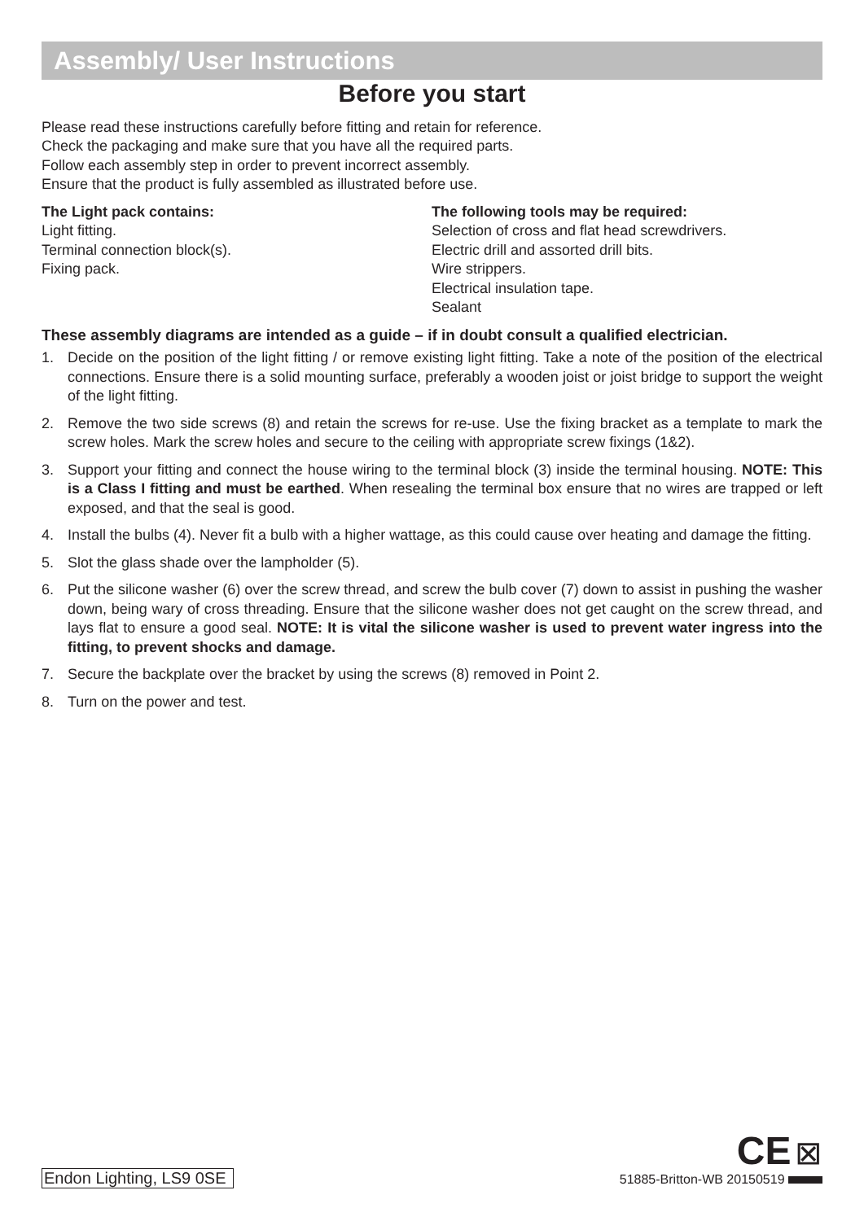Assembly/ User Instructions
Before you start
Please read these instructions carefully before fitting and retain for reference.
Check the packaging and make sure that you have all the required parts.
Follow each assembly step in order to prevent incorrect assembly.
Ensure that the product is fully assembled as illustrated before use.
The Light pack contains:
Light fitting.
Terminal connection block(s).
Fixing pack.
The following tools may be required:
Selection of cross and flat head screwdrivers.
Electric drill and assorted drill bits.
Wire strippers.
Electrical insulation tape.
Sealant
These assembly diagrams are intended as a guide – if in doubt consult a qualified electrician.
1. Decide on the position of the light fitting / or remove existing light fitting. Take a note of the position of the electrical connections. Ensure there is a solid mounting surface, preferably a wooden joist or joist bridge to support the weight of the light fitting.
2. Remove the two side screws (8) and retain the screws for re-use. Use the fixing bracket as a template to mark the screw holes. Mark the screw holes and secure to the ceiling with appropriate screw fixings (1&2).
3. Support your fitting and connect the house wiring to the terminal block (3) inside the terminal housing. NOTE: This is a Class I fitting and must be earthed. When resealing the terminal box ensure that no wires are trapped or left exposed, and that the seal is good.
4. Install the bulbs (4). Never fit a bulb with a higher wattage, as this could cause over heating and damage the fitting.
5. Slot the glass shade over the lampholder (5).
6. Put the silicone washer (6) over the screw thread, and screw the bulb cover (7) down to assist in pushing the washer down, being wary of cross threading. Ensure that the silicone washer does not get caught on the screw thread, and lays flat to ensure a good seal. NOTE: It is vital the silicone washer is used to prevent water ingress into the fitting, to prevent shocks and damage.
7. Secure the backplate over the bracket by using the screws (8) removed in Point 2.
8. Turn on the power and test.
Endon Lighting, LS9 0SE
CE ⊠
51885-Britton-WB 20150519